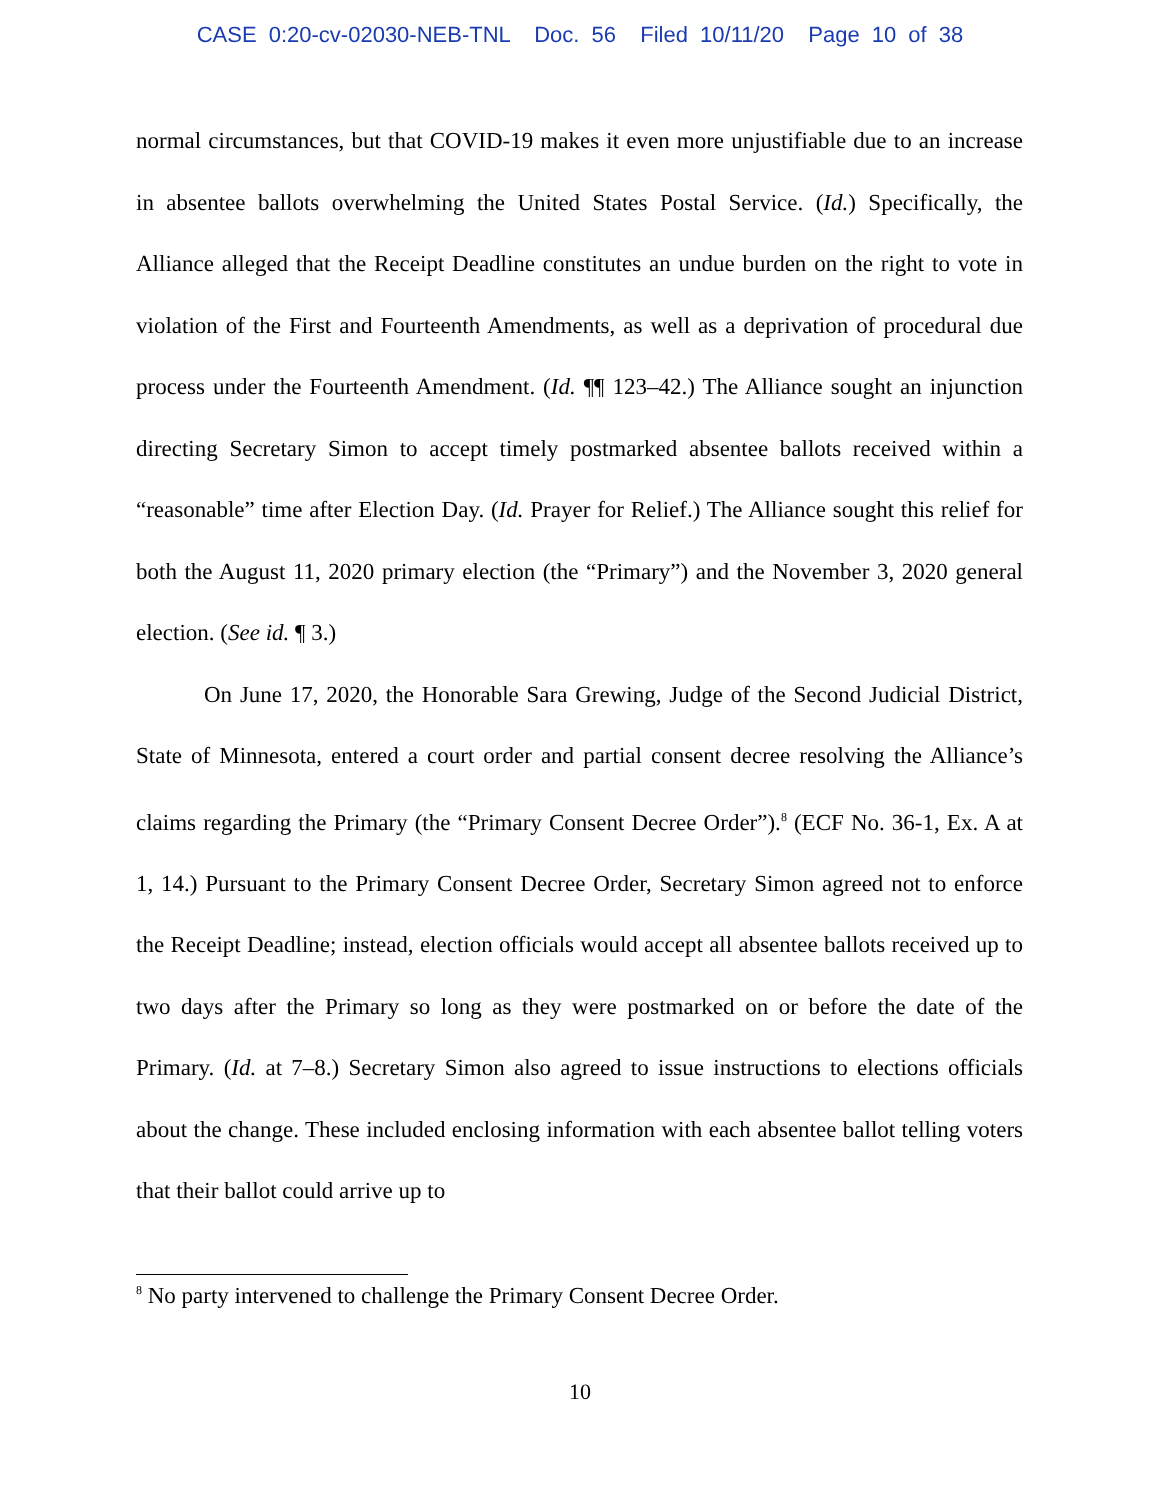CASE 0:20-cv-02030-NEB-TNL Doc. 56 Filed 10/11/20 Page 10 of 38
normal circumstances, but that COVID-19 makes it even more unjustifiable due to an increase in absentee ballots overwhelming the United States Postal Service. (Id.) Specifically, the Alliance alleged that the Receipt Deadline constitutes an undue burden on the right to vote in violation of the First and Fourteenth Amendments, as well as a deprivation of procedural due process under the Fourteenth Amendment. (Id. ¶¶ 123–42.) The Alliance sought an injunction directing Secretary Simon to accept timely postmarked absentee ballots received within a “reasonable” time after Election Day. (Id. Prayer for Relief.) The Alliance sought this relief for both the August 11, 2020 primary election (the “Primary”) and the November 3, 2020 general election. (See id. ¶ 3.)
On June 17, 2020, the Honorable Sara Grewing, Judge of the Second Judicial District, State of Minnesota, entered a court order and partial consent decree resolving the Alliance’s claims regarding the Primary (the “Primary Consent Decree Order”).<sup>8</sup> (ECF No. 36-1, Ex. A at 1, 14.) Pursuant to the Primary Consent Decree Order, Secretary Simon agreed not to enforce the Receipt Deadline; instead, election officials would accept all absentee ballots received up to two days after the Primary so long as they were postmarked on or before the date of the Primary. (Id. at 7–8.) Secretary Simon also agreed to issue instructions to elections officials about the change. These included enclosing information with each absentee ballot telling voters that their ballot could arrive up to
<sup>8</sup> No party intervened to challenge the Primary Consent Decree Order.
10